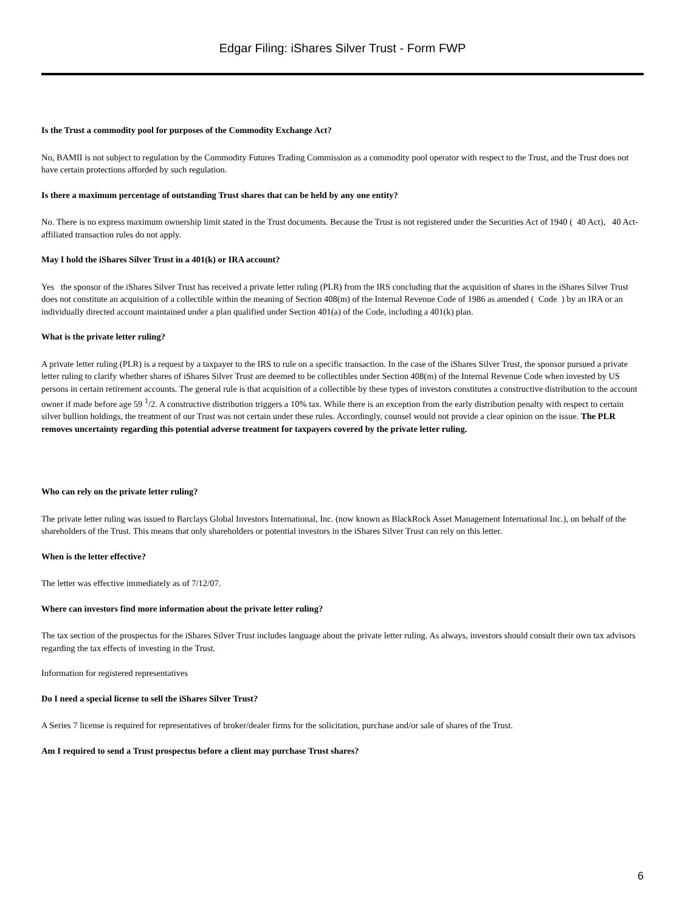Edgar Filing: iShares Silver Trust - Form FWP
Is the Trust a commodity pool for purposes of the Commodity Exchange Act?
No, BAMII is not subject to regulation by the Commodity Futures Trading Commission as a commodity pool operator with respect to the Trust, and the Trust does not have certain protections afforded by such regulation.
Is there a maximum percentage of outstanding Trust shares that can be held by any one entity?
No. There is no express maximum ownership limit stated in the Trust documents. Because the Trust is not registered under the Securities Act of 1940 ( 40 Act), 40 Act-affiliated transaction rules do not apply.
May I hold the iShares Silver Trust in a 401(k) or IRA account?
Yes the sponsor of the iShares Silver Trust has received a private letter ruling (PLR) from the IRS concluding that the acquisition of shares in the iShares Silver Trust does not constitute an acquisition of a collectible within the meaning of Section 408(m) of the Internal Revenue Code of 1986 as amended ( Code ) by an IRA or an individually directed account maintained under a plan qualified under Section 401(a) of the Code, including a 401(k) plan.
What is the private letter ruling?
A private letter ruling (PLR) is a request by a taxpayer to the IRS to rule on a specific transaction. In the case of the iShares Silver Trust, the sponsor pursued a private letter ruling to clarify whether shares of iShares Silver Trust are deemed to be collectibles under Section 408(m) of the Internal Revenue Code when invested by US persons in certain retirement accounts. The general rule is that acquisition of a collectible by these types of investors constitutes a constructive distribution to the account owner if made before age 59 <sup>1</sup>/2. A constructive distribution triggers a 10% tax. While there is an exception from the early distribution penalty with respect to certain silver bullion holdings, the treatment of our Trust was not certain under these rules. Accordingly, counsel would not provide a clear opinion on the issue. The PLR removes uncertainty regarding this potential adverse treatment for taxpayers covered by the private letter ruling.
Who can rely on the private letter ruling?
The private letter ruling was issued to Barclays Global Investors International, Inc. (now known as BlackRock Asset Management International Inc.), on behalf of the shareholders of the Trust. This means that only shareholders or potential investors in the iShares Silver Trust can rely on this letter.
When is the letter effective?
The letter was effective immediately as of 7/12/07.
Where can investors find more information about the private letter ruling?
The tax section of the prospectus for the iShares Silver Trust includes language about the private letter ruling. As always, investors should consult their own tax advisors regarding the tax effects of investing in the Trust.
Information for registered representatives
Do I need a special license to sell the iShares Silver Trust?
A Series 7 license is required for representatives of broker/dealer firms for the solicitation, purchase and/or sale of shares of the Trust.
Am I required to send a Trust prospectus before a client may purchase Trust shares?
6